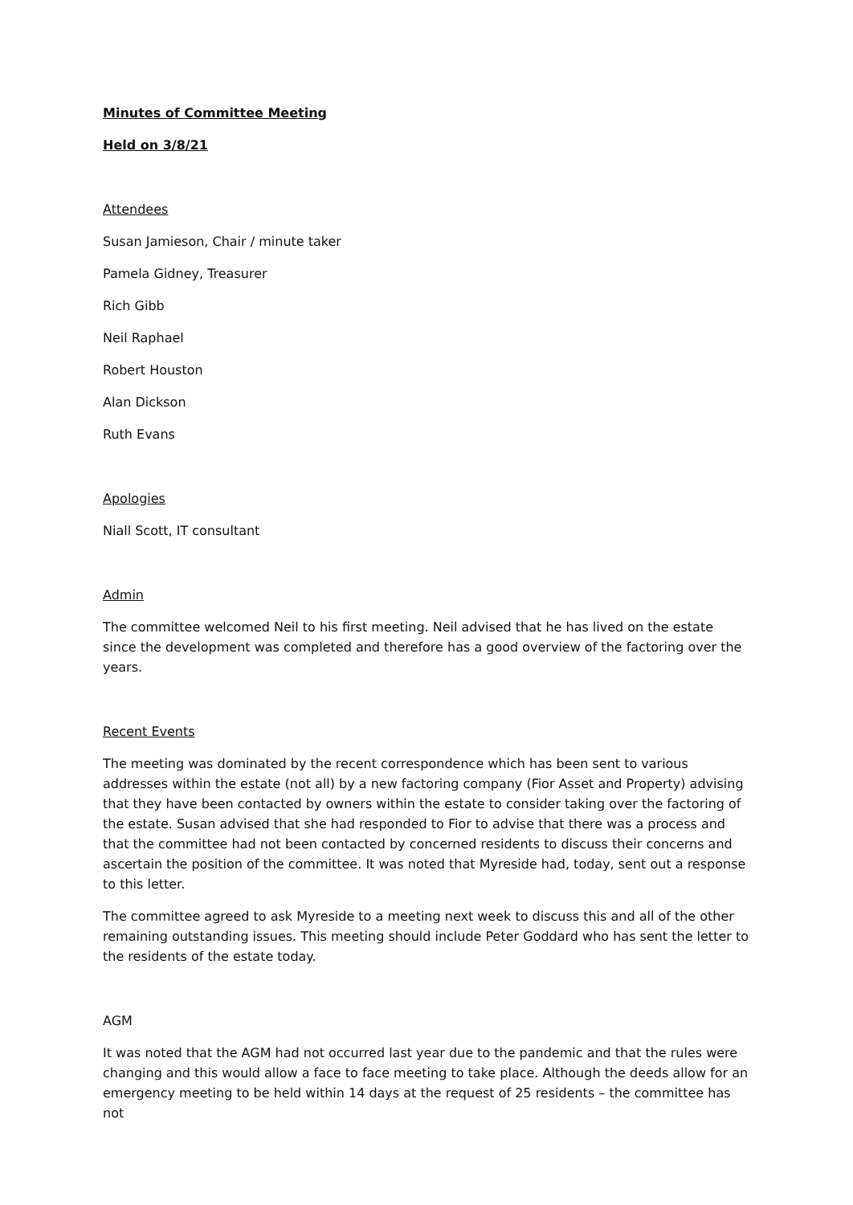Minutes of Committee Meeting
Held on 3/8/21
Attendees
Susan Jamieson, Chair / minute taker
Pamela Gidney, Treasurer
Rich Gibb
Neil Raphael
Robert Houston
Alan Dickson
Ruth Evans
Apologies
Niall Scott, IT consultant
Admin
The committee welcomed Neil to his first meeting. Neil advised that he has lived on the estate since the development was completed and therefore has a good overview of the factoring over the years.
Recent Events
The meeting was dominated by the recent correspondence which has been sent to various addresses within the estate (not all) by a new factoring company (Fior Asset and Property) advising that they have been contacted by owners within the estate to consider taking over the factoring of the estate. Susan advised that she had responded to Fior to advise that there was a process and that the committee had not been contacted by concerned residents to discuss their concerns and ascertain the position of the committee. It was noted that Myreside had, today, sent out a response to this letter.
The committee agreed to ask Myreside to a meeting next week to discuss this and all of the other remaining outstanding issues. This meeting should include Peter Goddard who has sent the letter to the residents of the estate today.
AGM
It was noted that the AGM had not occurred last year due to the pandemic and that the rules were changing and this would allow a face to face meeting to take place. Although the deeds allow for an emergency meeting to be held within 14 days at the request of 25 residents – the committee has not